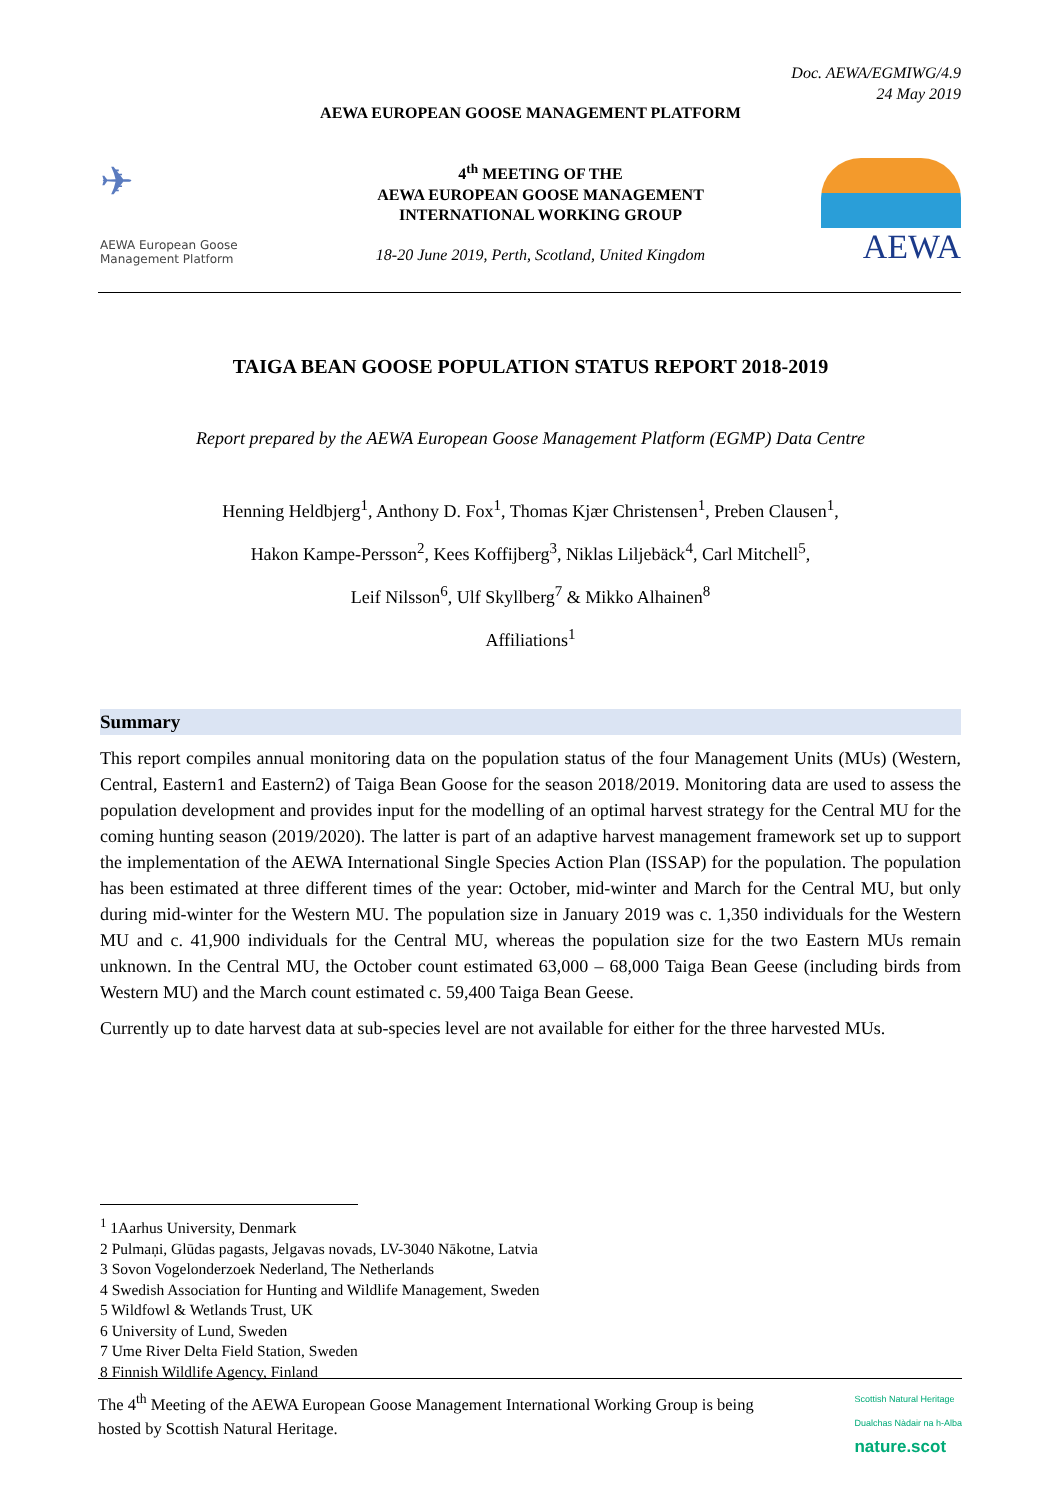Doc. AEWA/EGMIWG/4.9
24 May 2019
AEWA EUROPEAN GOOSE MANAGEMENT PLATFORM
✈
AEWA European Goose Management Platform
4<sup>th</sup> MEETING OF THE
AEWA EUROPEAN GOOSE MANAGEMENT
INTERNATIONAL WORKING GROUP
18-20 June 2019, Perth, Scotland, United Kingdom
AEWA
TAIGA BEAN GOOSE POPULATION STATUS REPORT 2018-2019
Report prepared by the AEWA European Goose Management Platform (EGMP) Data Centre
Henning Heldbjerg<sup>1</sup>, Anthony D. Fox<sup>1</sup>, Thomas Kjær Christensen<sup>1</sup>, Preben Clausen<sup>1</sup>,
Hakon Kampe-Persson<sup>2</sup>, Kees Koffijberg<sup>3</sup>, Niklas Liljebäck<sup>4</sup>, Carl Mitchell<sup>5</sup>,
Leif Nilsson<sup>6</sup>, Ulf Skyllberg<sup>7</sup> & Mikko Alhainen<sup>8</sup>
Affiliations<sup>1</sup>
Summary
This report compiles annual monitoring data on the population status of the four Management Units (MUs) (Western, Central, Eastern1 and Eastern2) of Taiga Bean Goose for the season 2018/2019. Monitoring data are used to assess the population development and provides input for the modelling of an optimal harvest strategy for the Central MU for the coming hunting season (2019/2020). The latter is part of an adaptive harvest management framework set up to support the implementation of the AEWA International Single Species Action Plan (ISSAP) for the population. The population has been estimated at three different times of the year: October, mid-winter and March for the Central MU, but only during mid-winter for the Western MU. The population size in January 2019 was c. 1,350 individuals for the Western MU and c. 41,900 individuals for the Central MU, whereas the population size for the two Eastern MUs remain unknown. In the Central MU, the October count estimated 63,000 – 68,000 Taiga Bean Geese (including birds from Western MU) and the March count estimated c. 59,400 Taiga Bean Geese.
Currently up to date harvest data at sub-species level are not available for either for the three harvested MUs.
<sup>1</sup> 1Aarhus University, Denmark
2 Pulmaņi, Glūdas pagasts, Jelgavas novads, LV-3040 Nākotne, Latvia
3 Sovon Vogelonderzoek Nederland, The Netherlands
4 Swedish Association for Hunting and Wildlife Management, Sweden
5 Wildfowl & Wetlands Trust, UK
6 University of Lund, Sweden
7 Ume River Delta Field Station, Sweden
8 Finnish Wildlife Agency, Finland
The 4<sup>th</sup> Meeting of the AEWA European Goose Management International Working Group is being
hosted by Scottish Natural Heritage.
Scottish Natural Heritage
Dualchas Nàdair na h-Alba
nature.scot